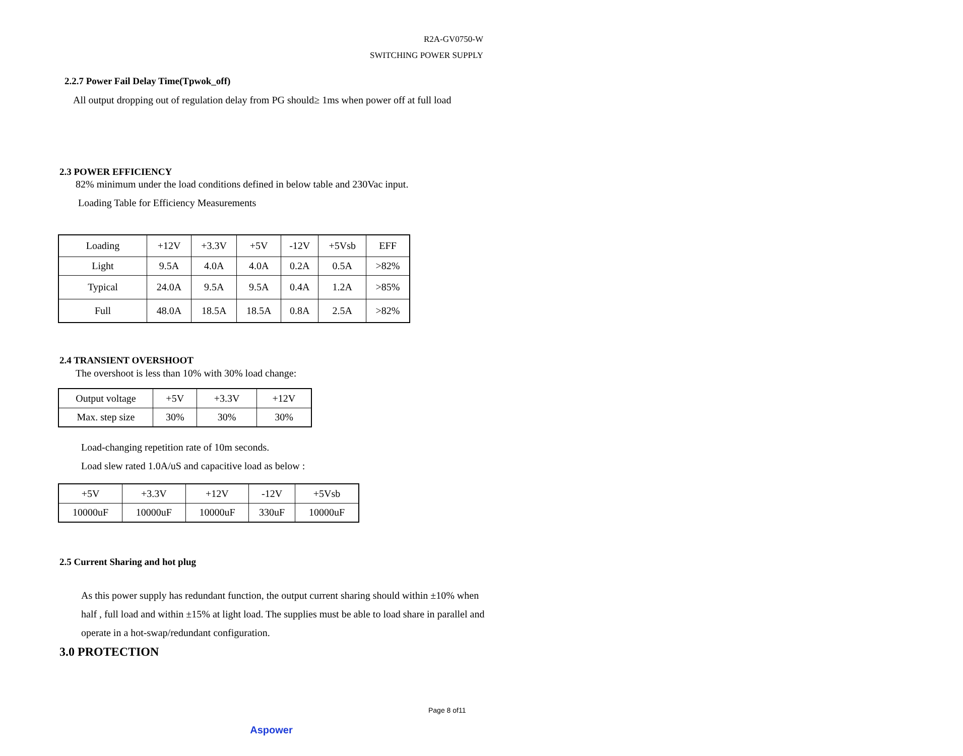R2A-GV0750-W
SWITCHING POWER SUPPLY
2.2.7 Power Fail Delay Time(Tpwok_off)
All output dropping out of regulation delay from PG should≥ 1ms when power off at full load
2.3 POWER EFFICIENCY
82% minimum under the load conditions defined in below table and 230Vac input.
Loading Table for Efficiency Measurements
| Loading | +12V | +3.3V | +5V | -12V | +5Vsb | EFF |
| Light | 9.5A | 4.0A | 4.0A | 0.2A | 0.5A | >82% |
| Typical | 24.0A | 9.5A | 9.5A | 0.4A | 1.2A | >85% |
| Full | 48.0A | 18.5A | 18.5A | 0.8A | 2.5A | >82% |
2.4 TRANSIENT OVERSHOOT
The overshoot is less than 10% with 30% load change:
| Output voltage | +5V | +3.3V | +12V |
| Max. step size | 30% | 30% | 30% |
Load-changing repetition rate of 10m seconds.
Load slew rated 1.0A/uS and capacitive load as below :
| +5V | +3.3V | +12V | -12V | +5Vsb |
| 10000uF | 10000uF | 10000uF | 330uF | 10000uF |
2.5 Current Sharing and hot plug
As this power supply has redundant function, the output current sharing should within ±10% when half , full load and within ±15% at light load. The supplies must be able to load share in parallel and operate in a hot-swap/redundant configuration.
3.0 PROTECTION
Page 8 of11
Aspower